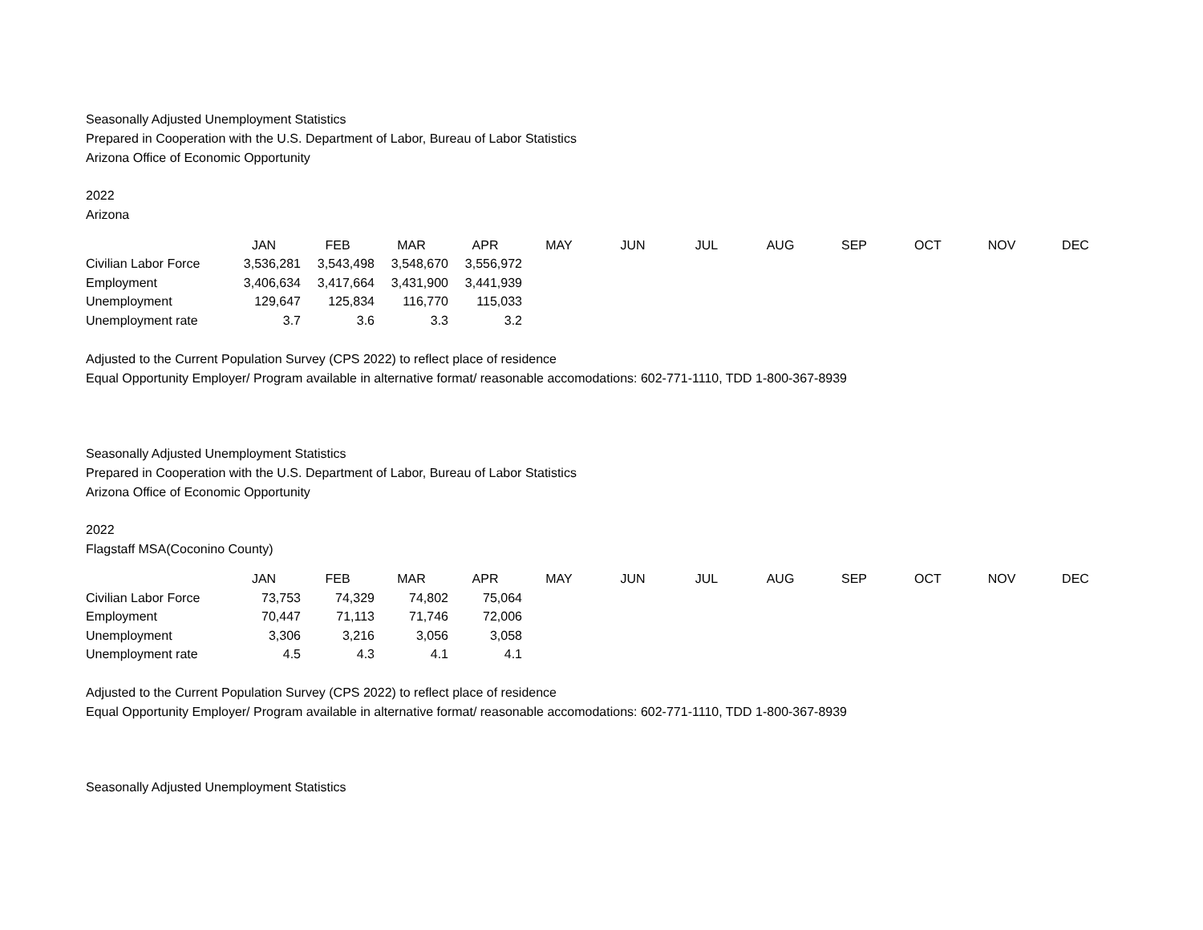Seasonally Adjusted Unemployment Statistics
Prepared in Cooperation with the U.S. Department of Labor, Bureau of Labor Statistics
Arizona Office of Economic Opportunity
2022
Arizona
| | JAN | FEB | MAR | APR | MAY | JUN | JUL | AUG | SEP | OCT | NOV | DEC |
| Civilian Labor Force | 3,536,281 | 3,543,498 | 3,548,670 | 3,556,972 | | | | | | | | |
| Employment | 3,406,634 | 3,417,664 | 3,431,900 | 3,441,939 | | | | | | | | |
| Unemployment | 129,647 | 125,834 | 116,770 | 115,033 | | | | | | | | |
| Unemployment rate | 3.7 | 3.6 | 3.3 | 3.2 | | | | | | | | |
Adjusted to the Current Population Survey (CPS 2022) to reflect place of residence
Equal Opportunity Employer/ Program available in alternative format/ reasonable accomodations: 602-771-1110, TDD 1-800-367-8939
Seasonally Adjusted Unemployment Statistics
Prepared in Cooperation with the U.S. Department of Labor, Bureau of Labor Statistics
Arizona Office of Economic Opportunity
2022
Flagstaff MSA(Coconino County)
| | JAN | FEB | MAR | APR | MAY | JUN | JUL | AUG | SEP | OCT | NOV | DEC |
| Civilian Labor Force | 73,753 | 74,329 | 74,802 | 75,064 | | | | | | | | |
| Employment | 70,447 | 71,113 | 71,746 | 72,006 | | | | | | | | |
| Unemployment | 3,306 | 3,216 | 3,056 | 3,058 | | | | | | | | |
| Unemployment rate | 4.5 | 4.3 | 4.1 | 4.1 | | | | | | | | |
Adjusted to the Current Population Survey (CPS 2022) to reflect place of residence
Equal Opportunity Employer/ Program available in alternative format/ reasonable accomodations: 602-771-1110, TDD 1-800-367-8939
Seasonally Adjusted Unemployment Statistics